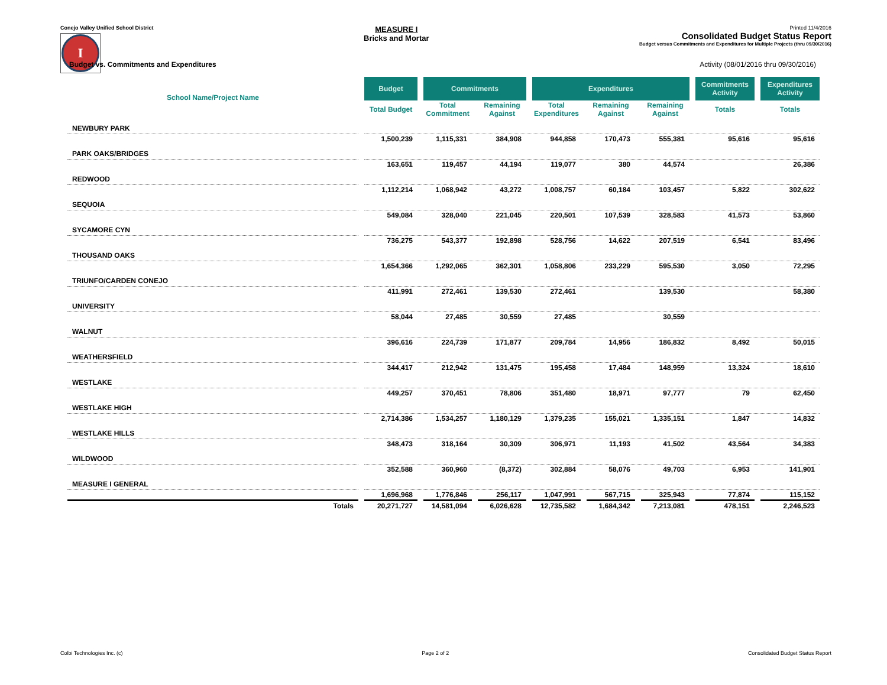Conejo Valley Unified School District
I
MEASURE I
Bricks and Mortar
Printed 11/4/2016
Consolidated Budget Status Report
Budget versus Commitments and Expenditures for Multiple Projects (thru 09/30/2016)
Budget vs. Commitments and Expenditures Activity (08/01/2016 thru 09/30/2016)
| School Name/Project Name | Budget | Commitments | | Expenditures | | | Commitments Activity | Expenditures Activity |
| --- | --- | --- | --- | --- | --- | --- | --- | --- |
| | Total Budget | Total Commitment | Remaining Against | Total Expenditures | Remaining Against | Remaining Against | Totals | Totals |
| NEWBURY PARK | | | | | | | | |
| | 1,500,239 | 1,115,331 | 384,908 | 944,858 | 170,473 | 555,381 | 95,616 | 95,616 |
| PARK OAKS/BRIDGES | | | | | | | | |
| | 163,651 | 119,457 | 44,194 | 119,077 | 380 | 44,574 | | 26,386 |
| REDWOOD | | | | | | | | |
| | 1,112,214 | 1,068,942 | 43,272 | 1,008,757 | 60,184 | 103,457 | 5,822 | 302,622 |
| SEQUOIA | | | | | | | | |
| | 549,084 | 328,040 | 221,045 | 220,501 | 107,539 | 328,583 | 41,573 | 53,860 |
| SYCAMORE CYN | | | | | | | | |
| | 736,275 | 543,377 | 192,898 | 528,756 | 14,622 | 207,519 | 6,541 | 83,496 |
| THOUSAND OAKS | | | | | | | | |
| | 1,654,366 | 1,292,065 | 362,301 | 1,058,806 | 233,229 | 595,530 | 3,050 | 72,295 |
| TRIUNFO/CARDEN CONEJO | | | | | | | | |
| | 411,991 | 272,461 | 139,530 | 272,461 | | 139,530 | | 58,380 |
| UNIVERSITY | | | | | | | | |
| | 58,044 | 27,485 | 30,559 | 27,485 | | 30,559 | | |
| WALNUT | | | | | | | | |
| | 396,616 | 224,739 | 171,877 | 209,784 | 14,956 | 186,832 | 8,492 | 50,015 |
| WEATHERSFIELD | | | | | | | | |
| | 344,417 | 212,942 | 131,475 | 195,458 | 17,484 | 148,959 | 13,324 | 18,610 |
| WESTLAKE | | | | | | | | |
| | 449,257 | 370,451 | 78,806 | 351,480 | 18,971 | 97,777 | 79 | 62,450 |
| WESTLAKE HIGH | | | | | | | | |
| | 2,714,386 | 1,534,257 | 1,180,129 | 1,379,235 | 155,021 | 1,335,151 | 1,847 | 14,832 |
| WESTLAKE HILLS | | | | | | | | |
| | 348,473 | 318,164 | 30,309 | 306,971 | 11,193 | 41,502 | 43,564 | 34,383 |
| WILDWOOD | | | | | | | | |
| | 352,588 | 360,960 | (8,372) | 302,884 | 58,076 | 49,703 | 6,953 | 141,901 |
| MEASURE I GENERAL | | | | | | | | |
| | 1,696,968 | 1,776,846 | 256,117 | 1,047,991 | 567,715 | 325,943 | 77,874 | 115,152 |
| Totals | 20,271,727 | 14,581,094 | 6,026,628 | 12,735,582 | 1,684,342 | 7,213,081 | 478,151 | 2,246,523 |
Colbi Technologies Inc. (c) Page 2 of 2 Consolidated Budget Status Report